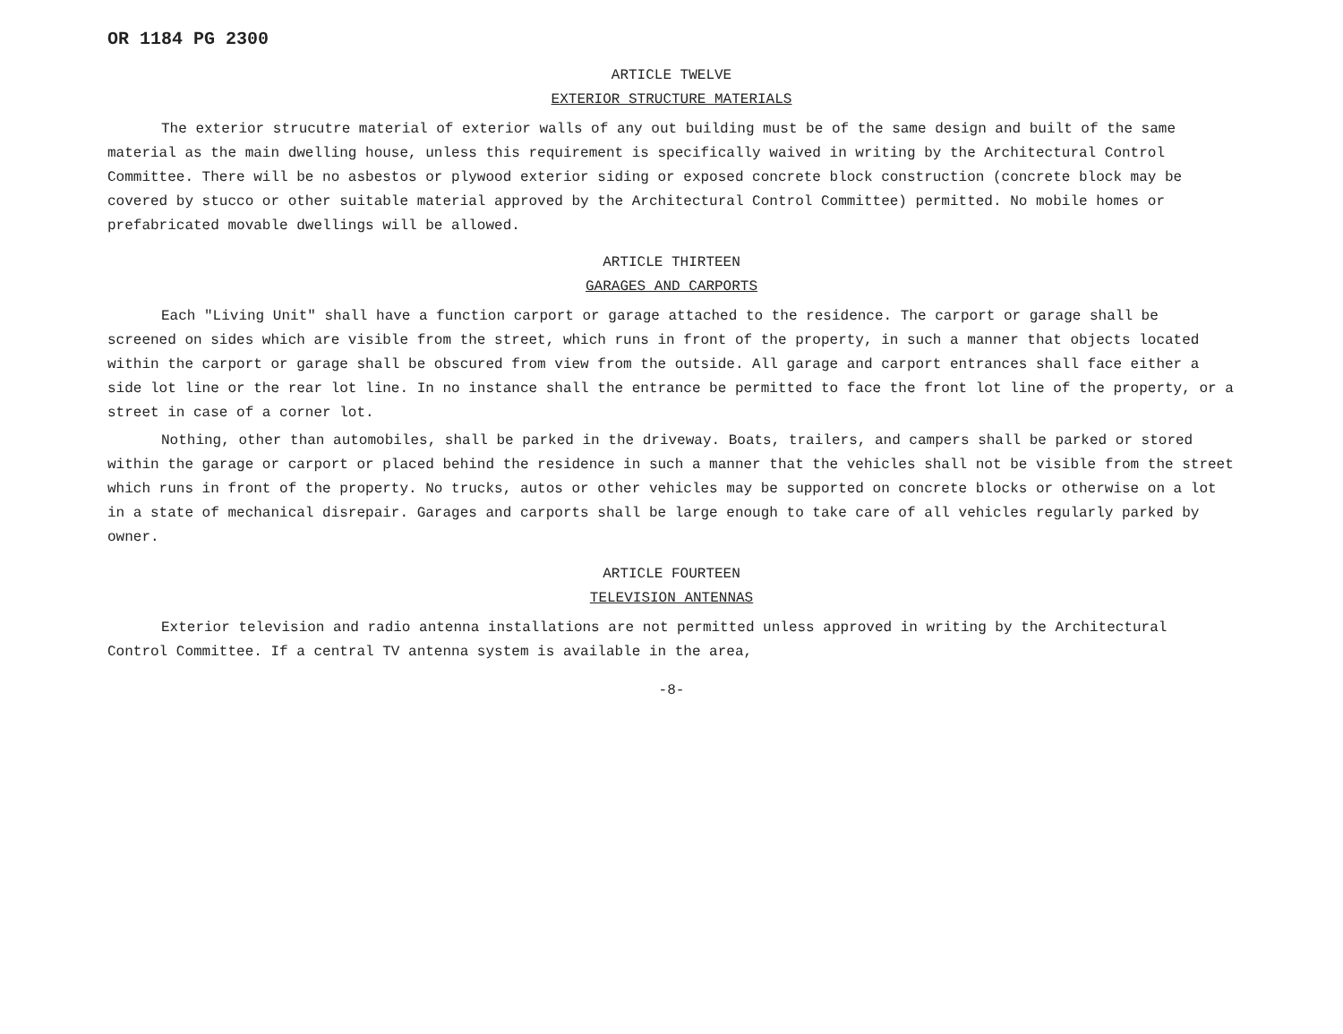OR 1184 PG 2300
ARTICLE TWELVE
EXTERIOR STRUCTURE MATERIALS
The exterior strucutre material of exterior walls of any out building must be of the same design and built of the same material as the main dwelling house, unless this requirement is specifically waived in writing by the Architectural Control Committee. There will be no asbestos or plywood exterior siding or exposed concrete block construction (concrete block may be covered by stucco or other suitable material approved by the Architectural Control Committee) permitted. No mobile homes or prefabricated movable dwellings will be allowed.
ARTICLE THIRTEEN
GARAGES AND CARPORTS
Each "Living Unit" shall have a function carport or garage attached to the residence. The carport or garage shall be screened on sides which are visible from the street, which runs in front of the property, in such a manner that objects located within the carport or garage shall be obscured from view from the outside. All garage and carport entrances shall face either a side lot line or the rear lot line. In no instance shall the entrance be permitted to face the front lot line of the property, or a street in case of a corner lot.
Nothing, other than automobiles, shall be parked in the driveway. Boats, trailers, and campers shall be parked or stored within the garage or carport or placed behind the residence in such a manner that the vehicles shall not be visible from the street which runs in front of the property. No trucks, autos or other vehicles may be supported on concrete blocks or otherwise on a lot in a state of mechanical disrepair. Garages and carports shall be large enough to take care of all vehicles regularly parked by owner.
ARTICLE FOURTEEN
TELEVISION ANTENNAS
Exterior television and radio antenna installations are not permitted unless approved in writing by the Architectural Control Committee. If a central TV antenna system is available in the area,
-8-